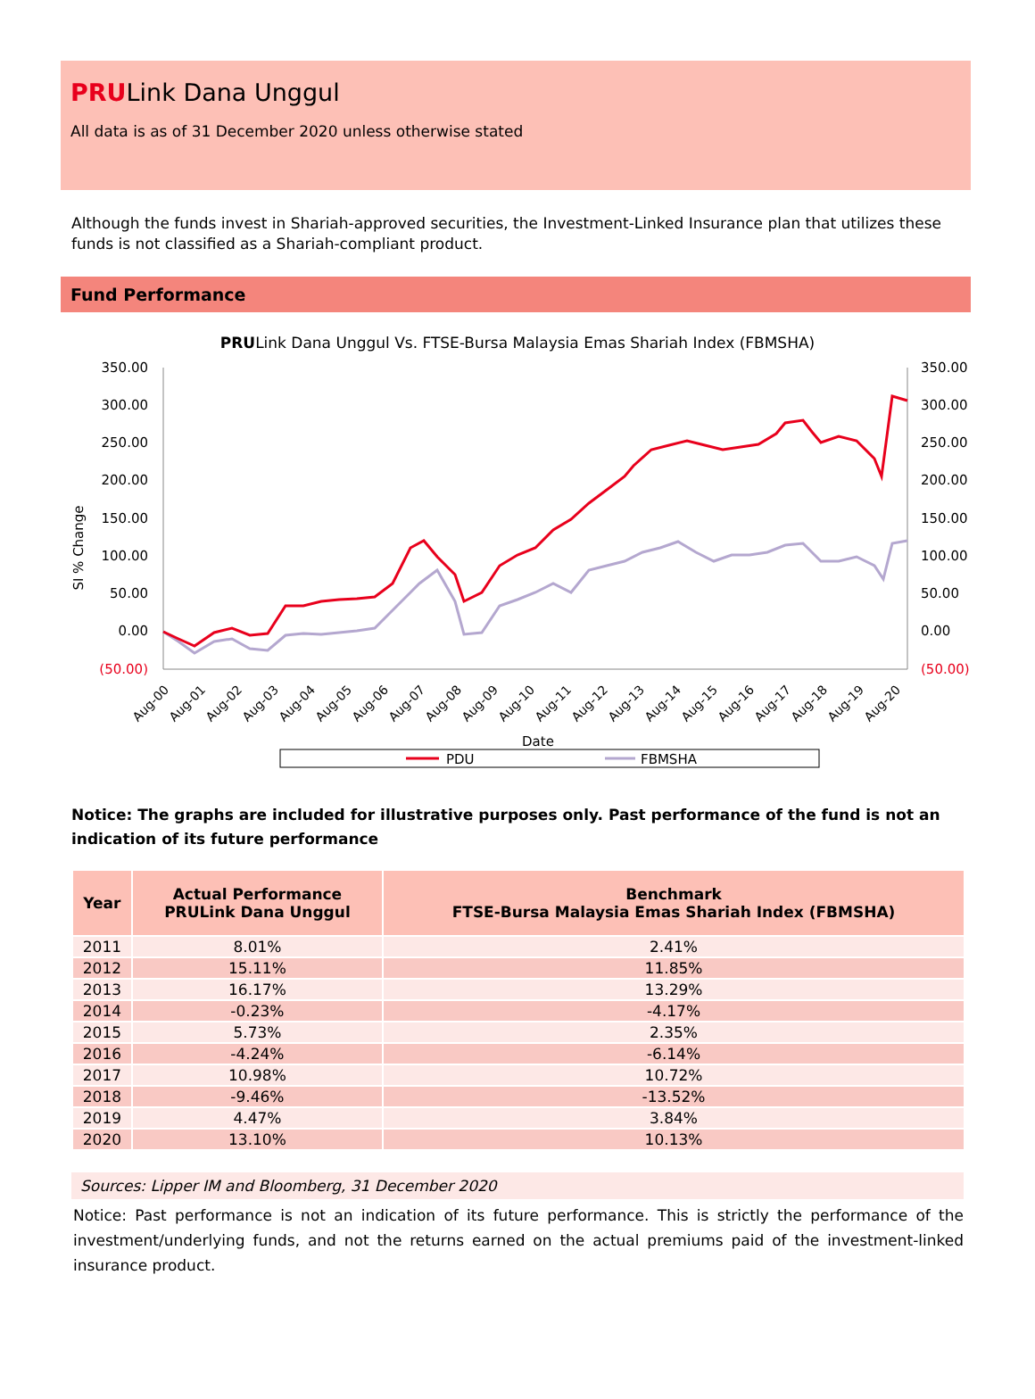PRULink Dana Unggul
All data is as of 31 December 2020 unless otherwise stated
Although the funds invest in Shariah-approved securities, the Investment-Linked Insurance plan that utilizes these funds is not classified as a Shariah-compliant product.
Fund Performance
PRULink Dana Unggul Vs. FTSE-Bursa Malaysia Emas Shariah Index (FBMSHA)
350.00
300.00
250.00
200.00
150.00
100.00
50.00
0.00
(50.00)
350.00
300.00
250.00
200.00
150.00
100.00
50.00
0.00
(50.00)
SI % Change
Aug-00
Aug-01
Aug-02
Aug-03
Aug-04
Aug-05
Aug-06
Aug-07
Aug-08
Aug-09
Aug-10
Aug-11
Aug-12
Aug-13
Aug-14
Aug-15
Aug-16
Aug-17
Aug-18
Aug-19
Aug-20
Date
PDU
FBMSHA
Notice: The graphs are included for illustrative purposes only. Past performance of the fund is not an indication of its future performance
| Year | Actual Performance PRULink Dana Unggul | Benchmark FTSE-Bursa Malaysia Emas Shariah Index (FBMSHA) |
| --- | --- | --- |
| 2011 | 8.01% | 2.41% |
| 2012 | 15.11% | 11.85% |
| 2013 | 16.17% | 13.29% |
| 2014 | -0.23% | -4.17% |
| 2015 | 5.73% | 2.35% |
| 2016 | -4.24% | -6.14% |
| 2017 | 10.98% | 10.72% |
| 2018 | -9.46% | -13.52% |
| 2019 | 4.47% | 3.84% |
| 2020 | 13.10% | 10.13% |
Sources: Lipper IM and Bloomberg, 31 December 2020
Notice: Past performance is not an indication of its future performance. This is strictly the performance of the investment/underlying funds, and not the returns earned on the actual premiums paid of the investment-linked insurance product.